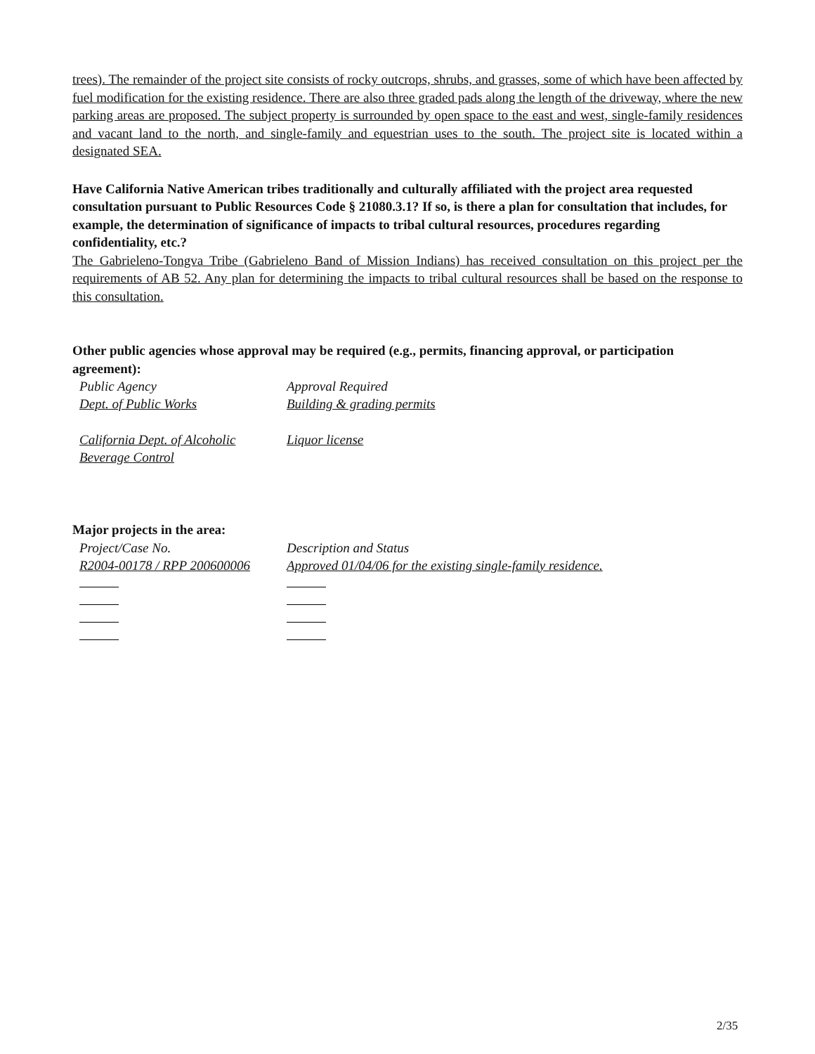trees). The remainder of the project site consists of rocky outcrops, shrubs, and grasses, some of which have been affected by fuel modification for the existing residence. There are also three graded pads along the length of the driveway, where the new parking areas are proposed. The subject property is surrounded by open space to the east and west, single-family residences and vacant land to the north, and single-family and equestrian uses to the south. The project site is located within a designated SEA.
Have California Native American tribes traditionally and culturally affiliated with the project area requested consultation pursuant to Public Resources Code § 21080.3.1? If so, is there a plan for consultation that includes, for example, the determination of significance of impacts to tribal cultural resources, procedures regarding confidentiality, etc.?
The Gabrieleno-Tongva Tribe (Gabrieleno Band of Mission Indians) has received consultation on this project per the requirements of AB 52. Any plan for determining the impacts to tribal cultural resources shall be based on the response to this consultation.
Other public agencies whose approval may be required (e.g., permits, financing approval, or participation agreement):
| Public Agency | Approval Required |
| Dept. of Public Works | Building & grading permits |
| California Dept. of Alcoholic Beverage Control | Liquor license |
Major projects in the area:
| Project/Case No. | Description and Status |
| R2004-00178 / RPP 200600006 | Approved 01/04/06 for the existing single-family residence. |
2/35